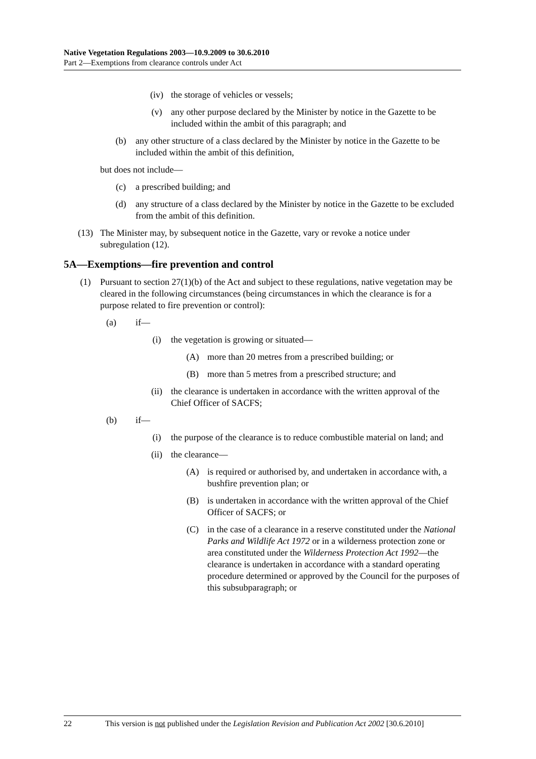Native Vegetation Regulations 2003—10.9.2009 to 30.6.2010
Part 2—Exemptions from clearance controls under Act
(iv) the storage of vehicles or vessels;
(v) any other purpose declared by the Minister by notice in the Gazette to be included within the ambit of this paragraph; and
(b) any other structure of a class declared by the Minister by notice in the Gazette to be included within the ambit of this definition,
but does not include—
(c) a prescribed building; and
(d) any structure of a class declared by the Minister by notice in the Gazette to be excluded from the ambit of this definition.
(13) The Minister may, by subsequent notice in the Gazette, vary or revoke a notice under subregulation (12).
5A—Exemptions—fire prevention and control
(1) Pursuant to section 27(1)(b) of the Act and subject to these regulations, native vegetation may be cleared in the following circumstances (being circumstances in which the clearance is for a purpose related to fire prevention or control):
(a) if—
(i) the vegetation is growing or situated—
(A) more than 20 metres from a prescribed building; or
(B) more than 5 metres from a prescribed structure; and
(ii) the clearance is undertaken in accordance with the written approval of the Chief Officer of SACFS;
(b) if—
(i) the purpose of the clearance is to reduce combustible material on land; and
(ii) the clearance—
(A) is required or authorised by, and undertaken in accordance with, a bushfire prevention plan; or
(B) is undertaken in accordance with the written approval of the Chief Officer of SACFS; or
(C) in the case of a clearance in a reserve constituted under the National Parks and Wildlife Act 1972 or in a wilderness protection zone or area constituted under the Wilderness Protection Act 1992—the clearance is undertaken in accordance with a standard operating procedure determined or approved by the Council for the purposes of this subsubparagraph; or
22 This version is not published under the Legislation Revision and Publication Act 2002 [30.6.2010]